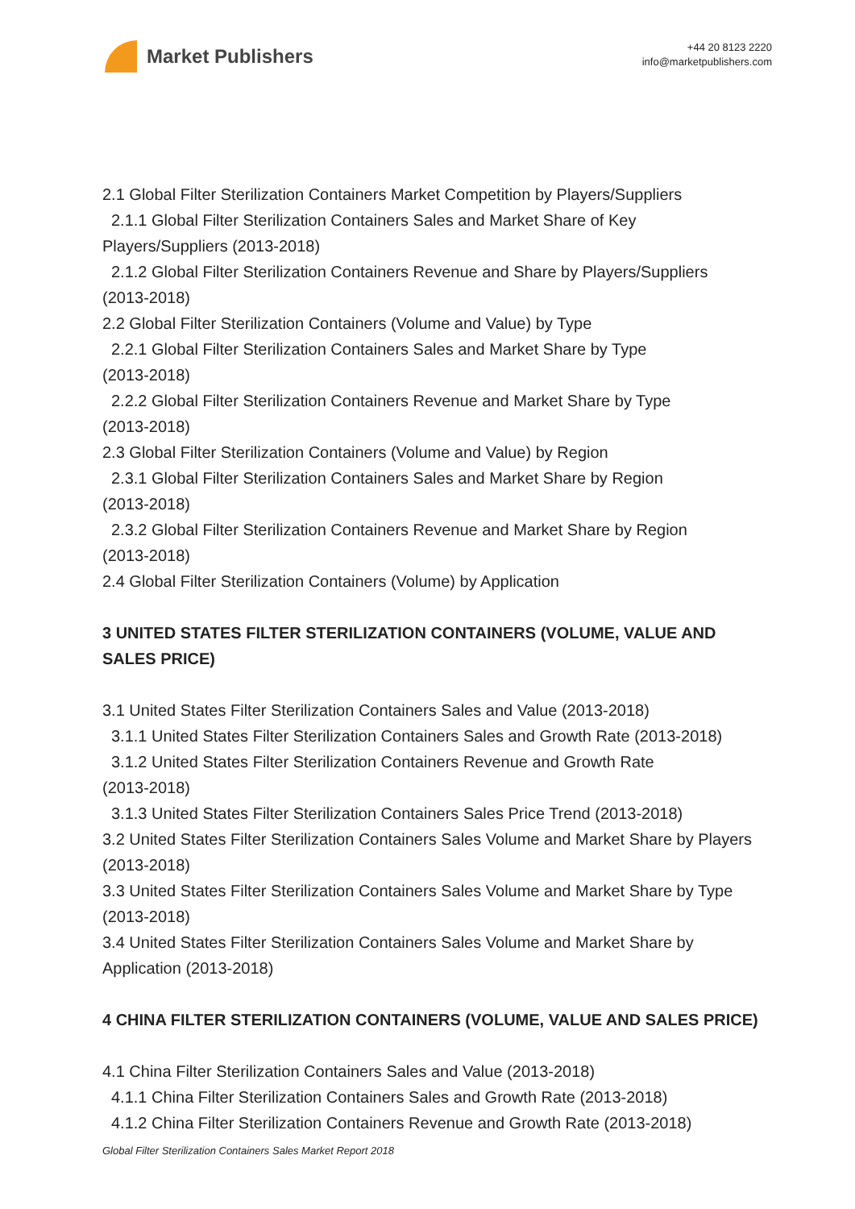Market Publishers
+44 20 8123 2220
info@marketpublishers.com
2.1 Global Filter Sterilization Containers Market Competition by Players/Suppliers
2.1.1 Global Filter Sterilization Containers Sales and Market Share of Key
Players/Suppliers (2013-2018)
2.1.2 Global Filter Sterilization Containers Revenue and Share by Players/Suppliers
(2013-2018)
2.2 Global Filter Sterilization Containers (Volume and Value) by Type
2.2.1 Global Filter Sterilization Containers Sales and Market Share by Type
(2013-2018)
2.2.2 Global Filter Sterilization Containers Revenue and Market Share by Type
(2013-2018)
2.3 Global Filter Sterilization Containers (Volume and Value) by Region
2.3.1 Global Filter Sterilization Containers Sales and Market Share by Region
(2013-2018)
2.3.2 Global Filter Sterilization Containers Revenue and Market Share by Region
(2013-2018)
2.4 Global Filter Sterilization Containers (Volume) by Application
3 UNITED STATES FILTER STERILIZATION CONTAINERS (VOLUME, VALUE AND SALES PRICE)
3.1 United States Filter Sterilization Containers Sales and Value (2013-2018)
3.1.1 United States Filter Sterilization Containers Sales and Growth Rate (2013-2018)
3.1.2 United States Filter Sterilization Containers Revenue and Growth Rate
(2013-2018)
3.1.3 United States Filter Sterilization Containers Sales Price Trend (2013-2018)
3.2 United States Filter Sterilization Containers Sales Volume and Market Share by Players (2013-2018)
3.3 United States Filter Sterilization Containers Sales Volume and Market Share by Type (2013-2018)
3.4 United States Filter Sterilization Containers Sales Volume and Market Share by Application (2013-2018)
4 CHINA FILTER STERILIZATION CONTAINERS (VOLUME, VALUE AND SALES PRICE)
4.1 China Filter Sterilization Containers Sales and Value (2013-2018)
4.1.1 China Filter Sterilization Containers Sales and Growth Rate (2013-2018)
4.1.2 China Filter Sterilization Containers Revenue and Growth Rate (2013-2018)
Global Filter Sterilization Containers Sales Market Report 2018